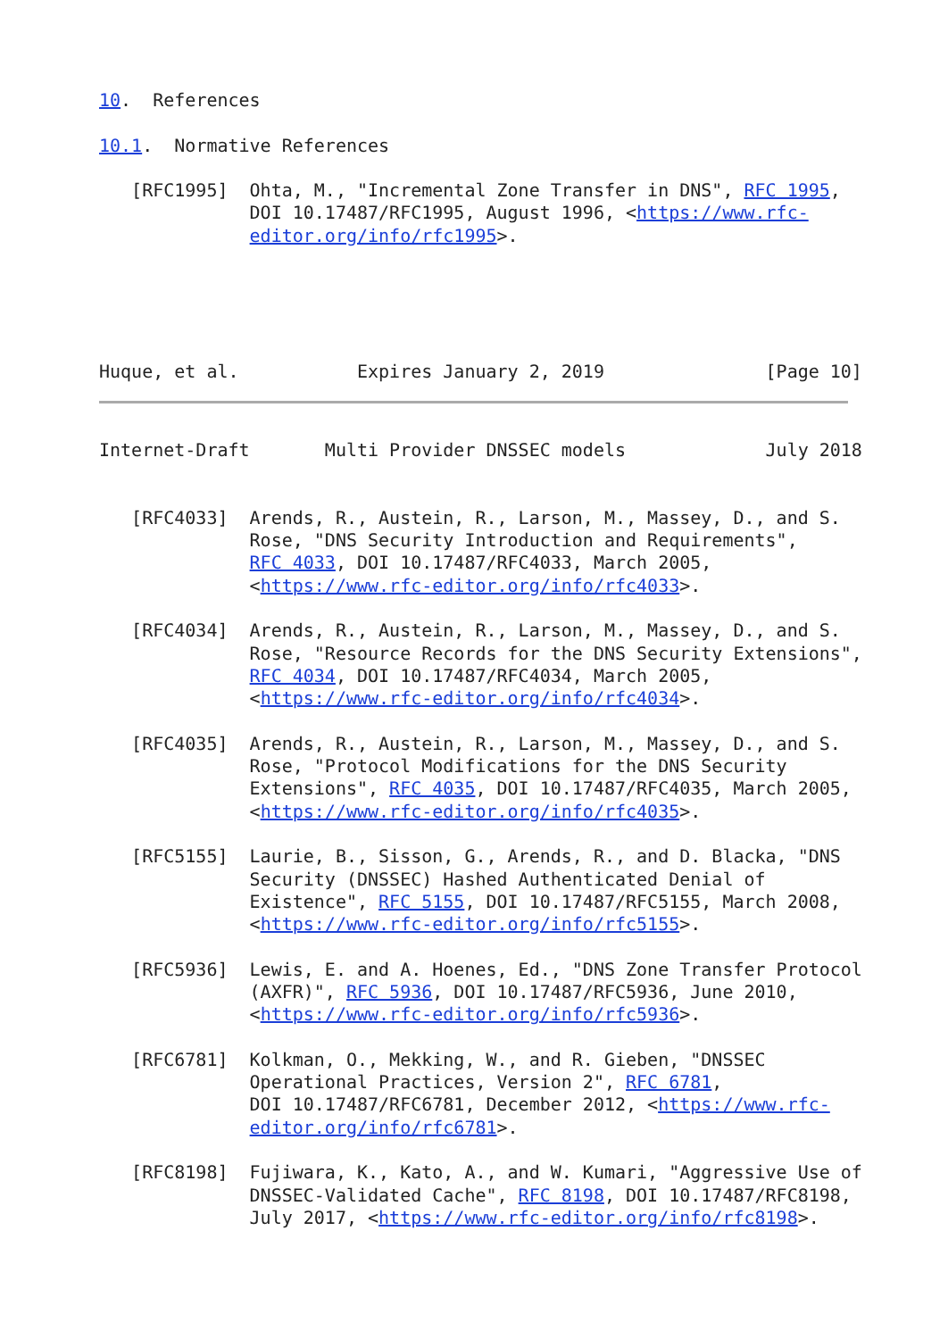10.  References

10.1.  Normative References

   [RFC1995]  Ohta, M., "Incremental Zone Transfer in DNS", RFC 1995,
              DOI 10.17487/RFC1995, August 1996, <https://www.rfc-
              editor.org/info/rfc1995>.





Huque, et al.           Expires January 2, 2019               [Page 10]
Internet-Draft       Multi Provider DNSSEC models             July 2018


   [RFC4033]  Arends, R., Austein, R., Larson, M., Massey, D., and S.
              Rose, "DNS Security Introduction and Requirements",
              RFC 4033, DOI 10.17487/RFC4033, March 2005,
              <https://www.rfc-editor.org/info/rfc4033>.

   [RFC4034]  Arends, R., Austein, R., Larson, M., Massey, D., and S.
              Rose, "Resource Records for the DNS Security Extensions",
              RFC 4034, DOI 10.17487/RFC4034, March 2005,
              <https://www.rfc-editor.org/info/rfc4034>.

   [RFC4035]  Arends, R., Austein, R., Larson, M., Massey, D., and S.
              Rose, "Protocol Modifications for the DNS Security
              Extensions", RFC 4035, DOI 10.17487/RFC4035, March 2005,
              <https://www.rfc-editor.org/info/rfc4035>.

   [RFC5155]  Laurie, B., Sisson, G., Arends, R., and D. Blacka, "DNS
              Security (DNSSEC) Hashed Authenticated Denial of
              Existence", RFC 5155, DOI 10.17487/RFC5155, March 2008,
              <https://www.rfc-editor.org/info/rfc5155>.

   [RFC5936]  Lewis, E. and A. Hoenes, Ed., "DNS Zone Transfer Protocol
              (AXFR)", RFC 5936, DOI 10.17487/RFC5936, June 2010,
              <https://www.rfc-editor.org/info/rfc5936>.

   [RFC6781]  Kolkman, O., Mekking, W., and R. Gieben, "DNSSEC
              Operational Practices, Version 2", RFC 6781,
              DOI 10.17487/RFC6781, December 2012, <https://www.rfc-
              editor.org/info/rfc6781>.

   [RFC8198]  Fujiwara, K., Kato, A., and W. Kumari, "Aggressive Use of
              DNSSEC-Validated Cache", RFC 8198, DOI 10.17487/RFC8198,
              July 2017, <https://www.rfc-editor.org/info/rfc8198>.